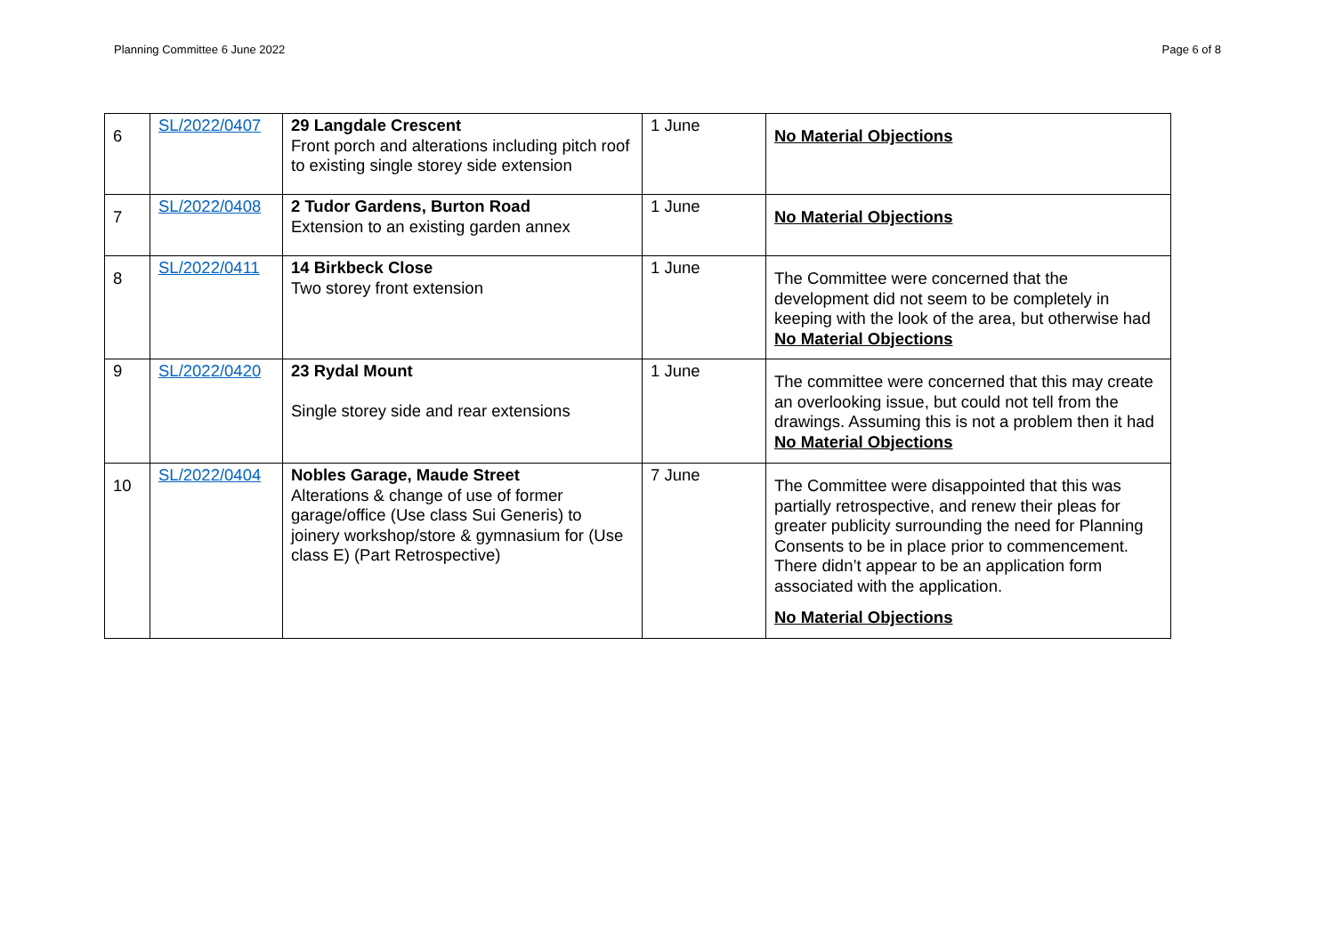Planning Committee 6 June 2022 Page 6 of 8
| 6 | SL/2022/0407 | 29 Langdale Crescent Front porch and alterations including pitch roof to existing single storey side extension | 1 June | No Material Objections |
| 7 | SL/2022/0408 | 2 Tudor Gardens, Burton Road Extension to an existing garden annex | 1 June | No Material Objections |
| 8 | SL/2022/0411 | 14 Birkbeck Close Two storey front extension | 1 June | The Committee were concerned that the development did not seem to be completely in keeping with the look of the area, but otherwise had No Material Objections |
| 9 | SL/2022/0420 | 23 Rydal Mount Single storey side and rear extensions | 1 June | The committee were concerned that this may create an overlooking issue, but could not tell from the drawings. Assuming this is not a problem then it had No Material Objections |
| 10 | SL/2022/0404 | Nobles Garage, Maude Street Alterations & change of use of former garage/office (Use class Sui Generis) to joinery workshop/store & gymnasium for (Use class E) (Part Retrospective) | 7 June | The Committee were disappointed that this was partially retrospective, and renew their pleas for greater publicity surrounding the need for Planning Consents to be in place prior to commencement. There didn’t appear to be an application form associated with the application. No Material Objections |